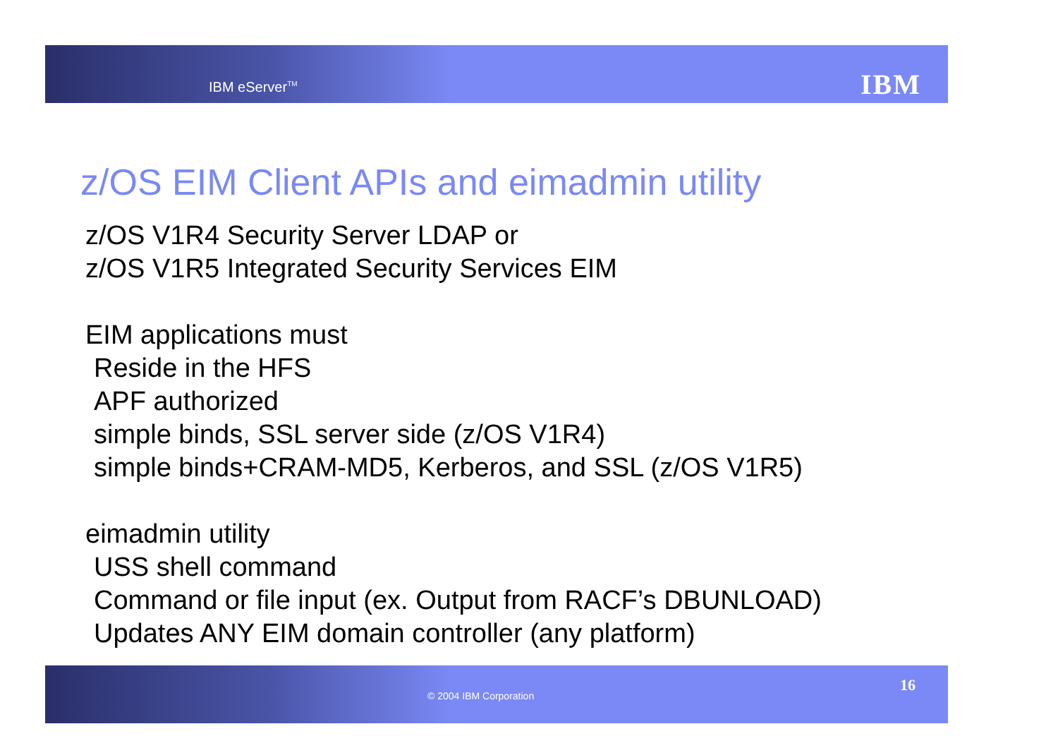IBM eServer<sup>TM</sup> IBM
z/OS EIM Client APIs and eimadmin utility
z/OS V1R4 Security Server LDAP or
z/OS V1R5 Integrated Security Services EIM
EIM applications must
Reside in the HFS
APF authorized
simple binds, SSL server side (z/OS V1R4)
simple binds+CRAM-MD5, Kerberos, and SSL (z/OS V1R5)
eimadmin utility
USS shell command
Command or file input (ex. Output from RACF’s DBUNLOAD)
Updates ANY EIM domain controller (any platform)
© 2004 IBM Corporation
16